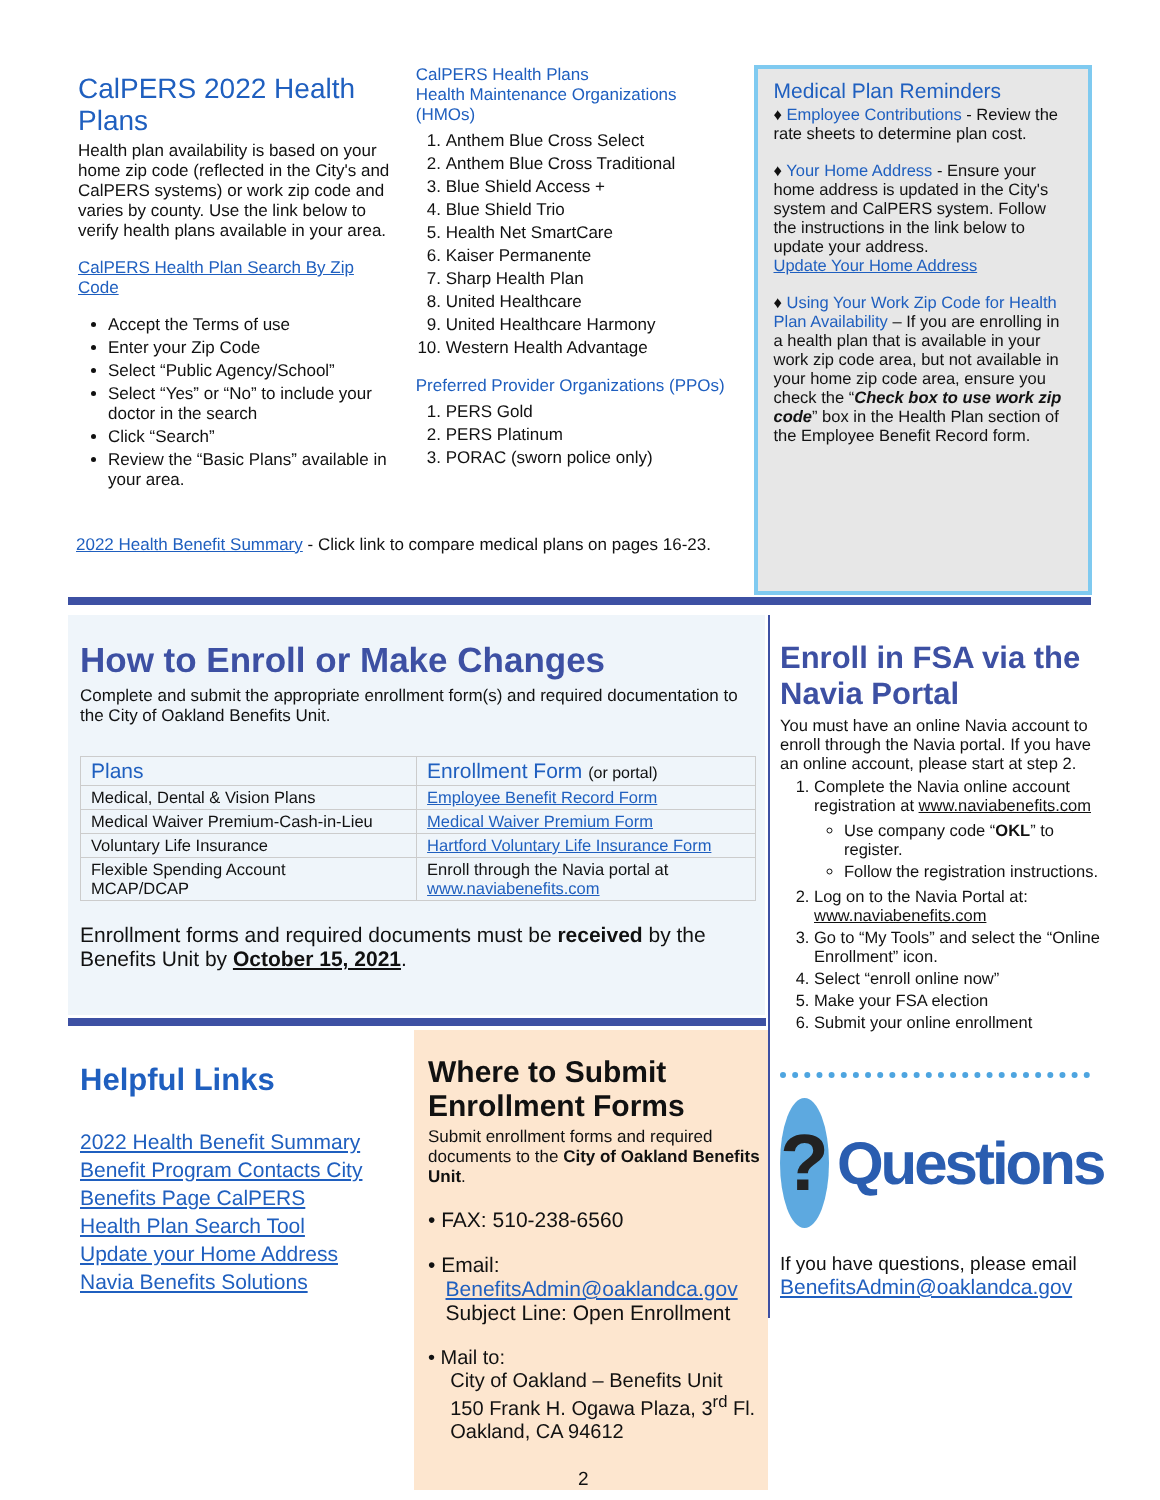CalPERS 2022 Health Plans
Health plan availability is based on your home zip code (reflected in the City's and CalPERS systems) or work zip code and varies by county. Use the link below to verify health plans available in your area.
CalPERS Health Plan Search By Zip Code
Accept the Terms of use
Enter your Zip Code
Select “Public Agency/School”
Select “Yes” or “No” to include your doctor in the search
Click “Search”
Review the “Basic Plans” available in your area.
CalPERS Health Plans
Health Maintenance Organizations (HMOs)
1. Anthem Blue Cross Select
2. Anthem Blue Cross Traditional
3. Blue Shield Access +
4. Blue Shield Trio
5. Health Net SmartCare
6. Kaiser Permanente
7. Sharp Health Plan
8. United Healthcare
9. United Healthcare Harmony
10. Western Health Advantage
Preferred Provider Organizations (PPOs)
1. PERS Gold
2. PERS Platinum
3. PORAC (sworn police only)
Medical Plan Reminders
♦ Employee Contributions - Review the rate sheets to determine plan cost.
♦ Your Home Address - Ensure your home address is updated in the City's system and CalPERS system. Follow the instructions in the link below to update your address.
Update Your Home Address
♦ Using Your Work Zip Code for Health Plan Availability – If you are enrolling in a health plan that is available in your work zip code area, but not available in your home zip code area, ensure you check the “Check box to use work zip code” box in the Health Plan section of the Employee Benefit Record form.
2022 Health Benefit Summary - Click link to compare medical plans on pages 16-23.
How to Enroll or Make Changes
Complete and submit the appropriate enrollment form(s) and required documentation to the City of Oakland Benefits Unit.
| Plans | Enrollment Form (or portal) |
| --- | --- |
| Medical, Dental & Vision Plans | Employee Benefit Record Form |
| Medical Waiver Premium-Cash-in-Lieu | Medical Waiver Premium Form |
| Voluntary Life Insurance | Hartford Voluntary Life Insurance Form |
| Flexible Spending Account MCAP/DCAP | Enroll through the Navia portal at www.naviabenefits.com |
Enrollment forms and required documents must be received by the Benefits Unit by October 15, 2021.
Enroll in FSA via the Navia Portal
You must have an online Navia account to enroll through the Navia portal. If you have an online account, please start at step 2.
1. Complete the Navia online account registration at www.naviabenefits.com
Use company code “OKL” to register.
Follow the registration instructions.
2. Log on to the Navia Portal at: www.naviabenefits.com
3. Go to “My Tools” and select the “Online Enrollment” icon.
4. Select “enroll online now”
5. Make your FSA election
6. Submit your online enrollment
?
Questions
If you have questions, please email
BenefitsAdmin@oaklandca.gov
Helpful Links
2022 Health Benefit Summary
Benefit Program Contacts City
Benefits Page CalPERS
Health Plan Search Tool
Update your Home Address
Navia Benefits Solutions
Where to Submit Enrollment Forms
Submit enrollment forms and required documents to the City of Oakland Benefits Unit.
• FAX: 510-238-6560
• Email:
BenefitsAdmin@oaklandca.gov
Subject Line: Open Enrollment
• Mail to:
City of Oakland – Benefits Unit
150 Frank H. Ogawa Plaza, 3<sup>rd</sup> Fl.
Oakland, CA 94612
2